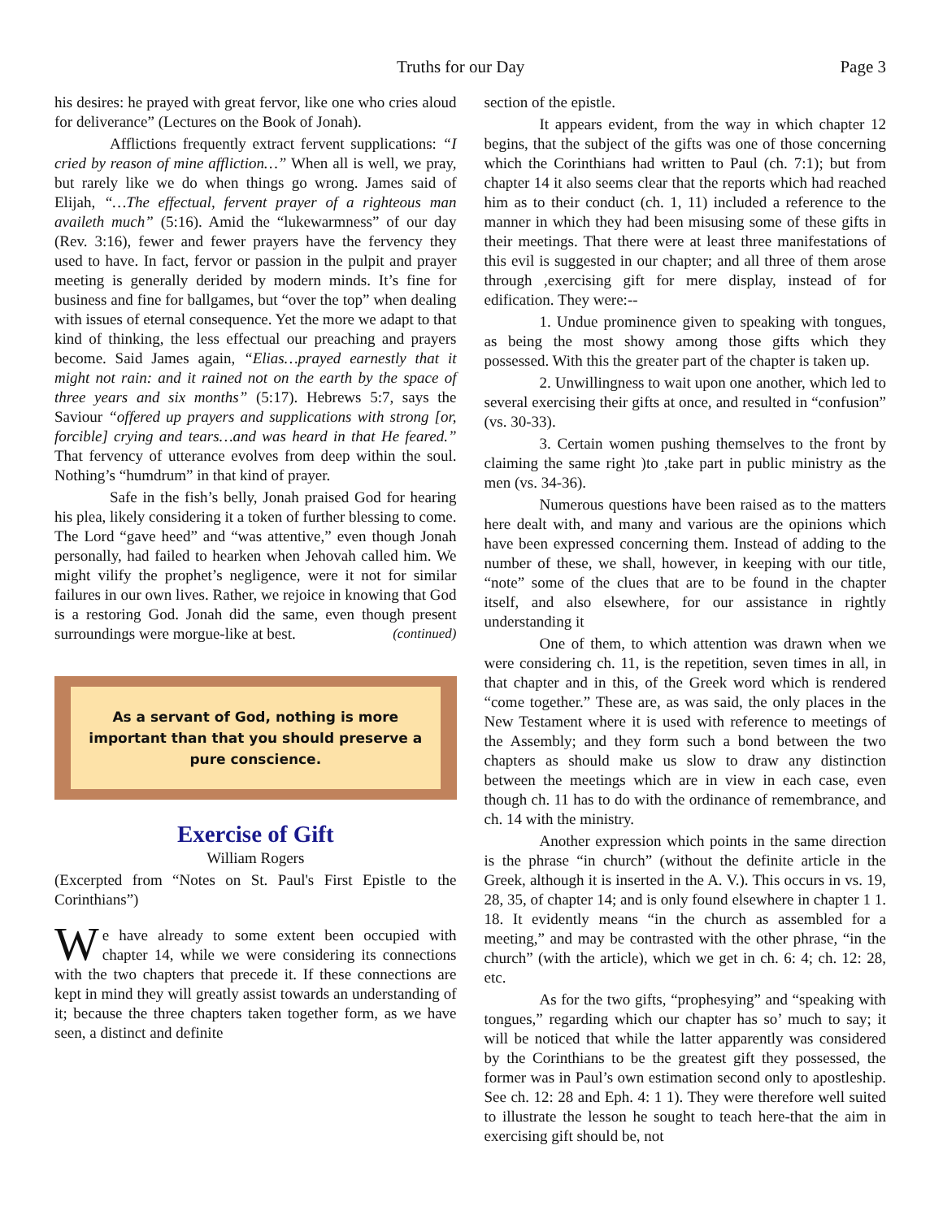Truths for our Day Page 3
his desires: he prayed with great fervor, like one who cries aloud for deliverance” (Lectures on the Book of Jonah).
Afflictions frequently extract fervent supplications: “I cried by reason of mine affliction…” When all is well, we pray, but rarely like we do when things go wrong. James said of Elijah, “…The effectual, fervent prayer of a righteous man availeth much” (5:16). Amid the “lukewarmness” of our day (Rev. 3:16), fewer and fewer prayers have the fervency they used to have. In fact, fervor or passion in the pulpit and prayer meeting is generally derided by modern minds. It’s fine for business and fine for ballgames, but “over the top” when dealing with issues of eternal consequence. Yet the more we adapt to that kind of thinking, the less effectual our preaching and prayers become. Said James again, “Elias…prayed earnestly that it might not rain: and it rained not on the earth by the space of three years and six months” (5:17). Hebrews 5:7, says the Saviour “offered up prayers and supplications with strong [or, forcible] crying and tears…and was heard in that He feared.” That fervency of utterance evolves from deep within the soul. Nothing’s “humdrum” in that kind of prayer.
Safe in the fish’s belly, Jonah praised God for hearing his plea, likely considering it a token of further blessing to come. The Lord “gave heed” and “was attentive,” even though Jonah personally, had failed to hearken when Jehovah called him. We might vilify the prophet’s negligence, were it not for similar failures in our own lives. Rather, we rejoice in knowing that God is a restoring God. Jonah did the same, even though present surroundings were morgue-like at best. (continued)
As a servant of God, nothing is more important than that you should preserve a pure conscience.
Exercise of Gift
William Rogers
(Excerpted from “Notes on St. Paul's First Epistle to the Corinthians”)
We have already to some extent been occupied with chapter 14, while we were considering its connections with the two chapters that precede it. If these connections are kept in mind they will greatly assist towards an understanding of it; because the three chapters taken together form, as we have seen, a distinct and definite
section of the epistle.
It appears evident, from the way in which chapter 12 begins, that the subject of the gifts was one of those concerning which the Corinthians had written to Paul (ch. 7:1); but from chapter 14 it also seems clear that the reports which had reached him as to their conduct (ch. 1, 11) included a reference to the manner in which they had been misusing some of these gifts in their meetings. That there were at least three manifestations of this evil is suggested in our chapter; and all three of them arose through ,exercising gift for mere display, instead of for edification. They were:--
1. Undue prominence given to speaking with tongues, as being the most showy among those gifts which they possessed. With this the greater part of the chapter is taken up.
2. Unwillingness to wait upon one another, which led to several exercising their gifts at once, and resulted in “confusion” (vs. 30-33).
3. Certain women pushing themselves to the front by claiming the same right )to ,take part in public ministry as the men (vs. 34-36).
Numerous questions have been raised as to the matters here dealt with, and many and various are the opinions which have been expressed concerning them. Instead of adding to the number of these, we shall, however, in keeping with our title, “note” some of the clues that are to be found in the chapter itself, and also elsewhere, for our assistance in rightly understanding it
One of them, to which attention was drawn when we were considering ch. 11, is the repetition, seven times in all, in that chapter and in this, of the Greek word which is rendered “come together.” These are, as was said, the only places in the New Testament where it is used with reference to meetings of the Assembly; and they form such a bond between the two chapters as should make us slow to draw any distinction between the meetings which are in view in each case, even though ch. 11 has to do with the ordinance of remembrance, and ch. 14 with the ministry.
Another expression which points in the same direction is the phrase “in church” (without the definite article in the Greek, although it is inserted in the A. V.). This occurs in vs. 19, 28, 35, of chapter 14; and is only found elsewhere in chapter 1 1. 18. It evidently means “in the church as assembled for a meeting,” and may be contrasted with the other phrase, “in the church” (with the article), which we get in ch. 6: 4; ch. 12: 28, etc.
As for the two gifts, “prophesying” and “speaking with tongues,” regarding which our chapter has so’ much to say; it will be noticed that while the latter apparently was considered by the Corinthians to be the greatest gift they possessed, the former was in Paul’s own estimation second only to apostleship. See ch. 12: 28 and Eph. 4: 1 1). They were therefore well suited to illustrate the lesson he sought to teach here-that the aim in exercising gift should be, not